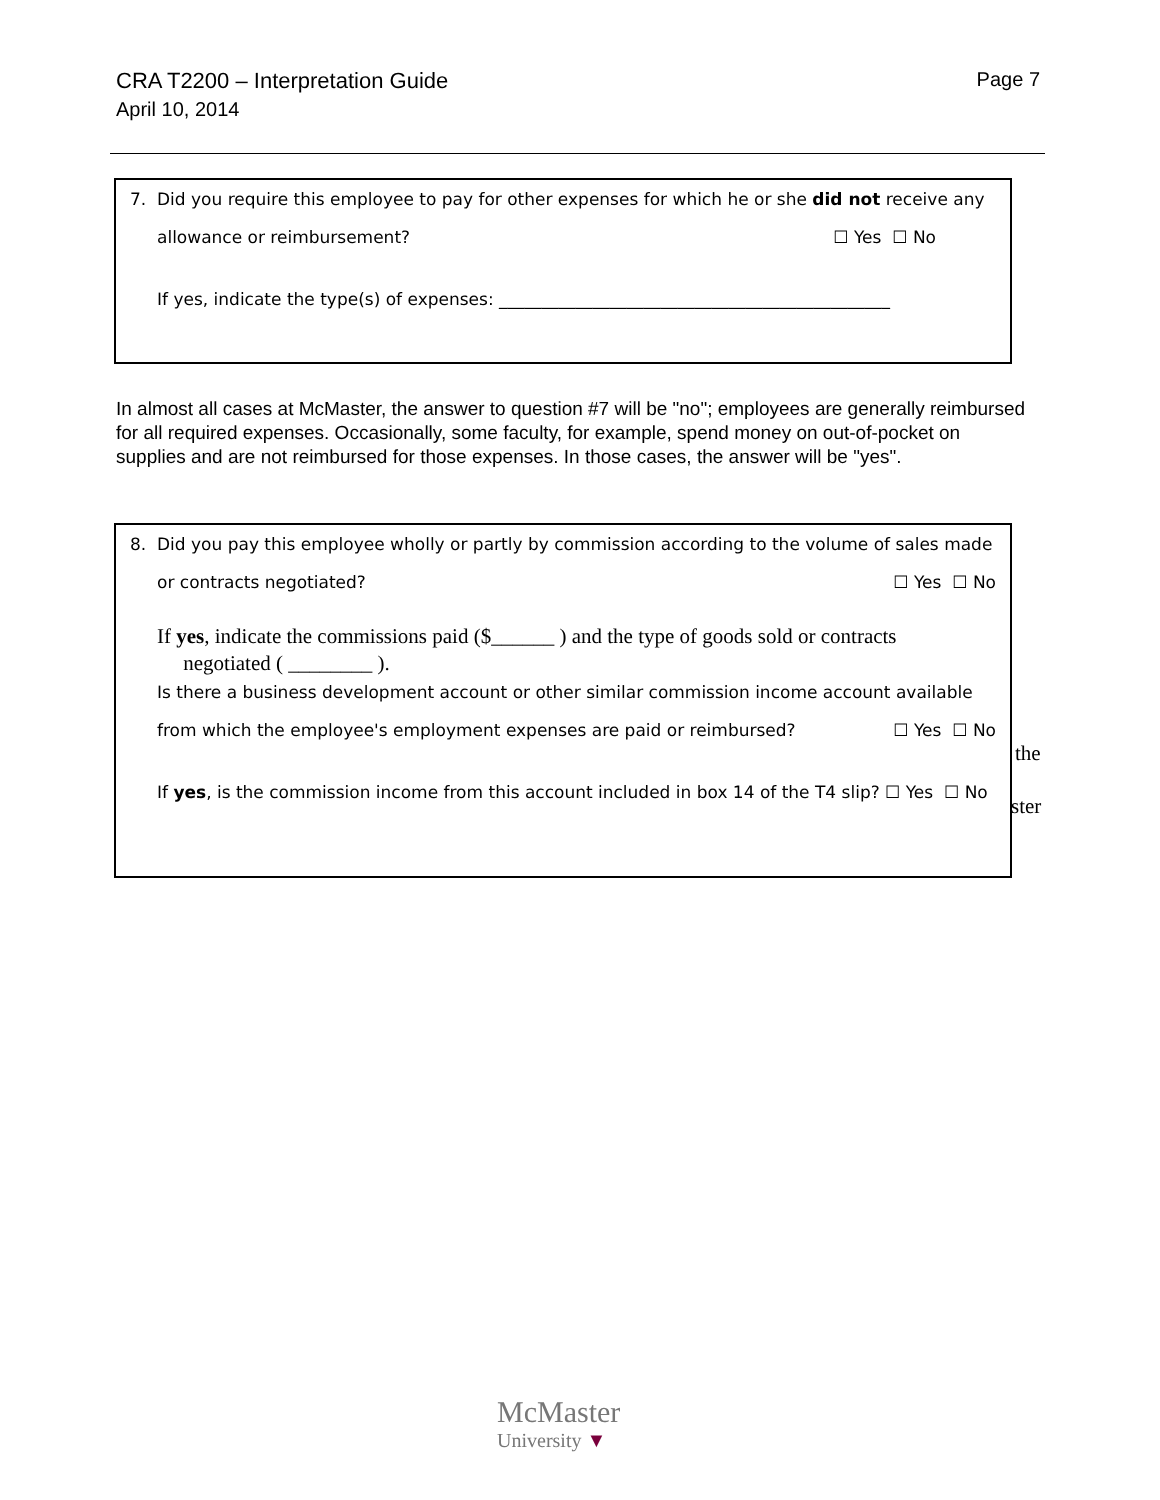CRA T2200 – Interpretation Guide
April 10, 2014
Page 7
7. Did you require this employee to pay for other expenses for which he or she did not receive any
allowance or reimbursement? ☐ Yes ☐ No
If yes, indicate the type(s) of expenses: ______________________________________________
In almost all cases at McMaster, the answer to question #7 will be "no"; employees are generally reimbursed for all required expenses. Occasionally, some faculty, for example, spend money on out-of-pocket on supplies and are not reimbursed for those expenses. In those cases, the answer will be "yes".
8. Did you pay this employee wholly or partly by commission according to the volume of sales made
or contracts negotiated? ☐ Yes ☐ No
If yes, indicate the commissions paid ($______ ) and the type of goods sold or contracts
negotiated ( ________ ).
Is there a business development account or other similar commission income account available
from which the employee's employment expenses are paid or reimbursed? ☐ Yes ☐ No
If yes, is the commission income from this account included in box 14 of the T4 slip? ☐ Yes ☐ No
the
ster
McMaster
University ▼